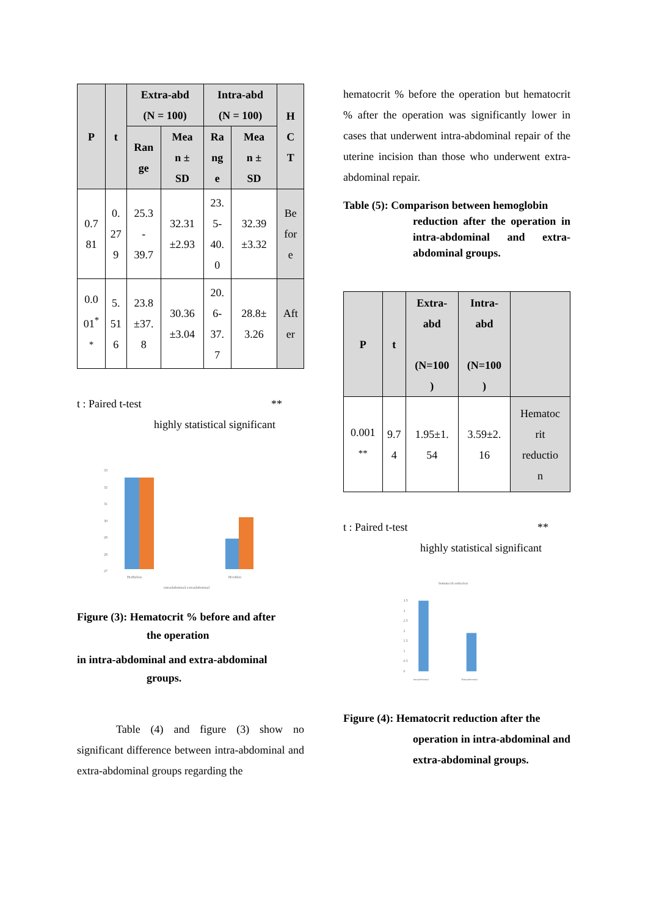| P | t | Extra-abd (N = 100) | | Intra-abd (N = 100) | | H C T |
| --- | --- | --- | --- | --- | --- | --- |
| | | Ran ge | Mea n ± SD | Ra ng e | Mea n ± SD | |
| 0.7 81 | 0. 27 9 | 25.3 - 39.7 | 32.31 ±2.93 | 23. 5- 40. 0 | 32.39 ±3.32 | Be for e |
| 0.0 01<sup>*</sup> <sup>*</sup> | 5. 51 6 | 23.8 ±37. 8 | 30.36 ±3.04 | 20. 6- 37. 7 | 28.8± 3.26 | Aft er |
t : Paired t-test **
highly statistical significant
33
32
31
30
29
28
27
HctBefore
HctAfter
intraabdominal extraabdominal
Figure (3): Hematocrit % before and after
the operation
in intra-abdominal and extra-abdominal
groups.
Table (4) and figure (3) show no significant difference between intra-abdominal and extra-abdominal groups regarding the
hematocrit % before the operation but hematocrit % after the operation was significantly lower in cases that underwent intra-abdominal repair of the uterine incision than those who underwent extra-abdominal repair.
Table (5): Comparison between hemoglobin
reduction after the operation in intra-abdominal and extra-abdominal groups.
| P | t | Extra- abd (N=100 ) | Intra- abd (N=100 ) | |
| --- | --- | --- | --- | --- |
| 0.001 <sup>**</sup> | 9.7 4 | 1.95±1. 54 | 3.59±2. 16 | Hematoc rit reductio n |
t : Paired t-test **
highly statistical significant
hematocrit reduction
3.5
3
2.5
2
1.5
1
0.5
0
intraabdominal
Extraabdominal
Figure (4): Hematocrit reduction after the
operation in intra-abdominal and extra-abdominal groups.